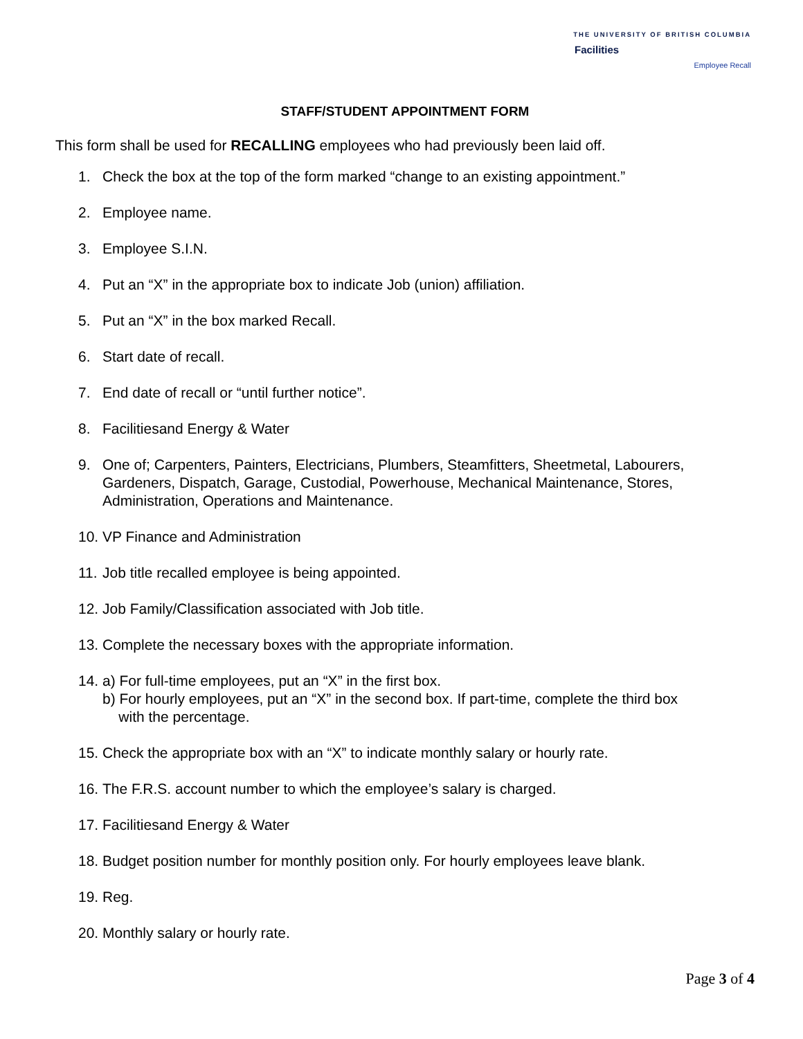THE UNIVERSITY OF BRITISH COLUMBIA
Facilities
Employee Recall
STAFF/STUDENT APPOINTMENT FORM
This form shall be used for RECALLING employees who had previously been laid off.
1. Check the box at the top of the form marked “change to an existing appointment.”
2. Employee name.
3. Employee S.I.N.
4. Put an “X” in the appropriate box to indicate Job (union) affiliation.
5. Put an “X” in the box marked Recall.
6. Start date of recall.
7. End date of recall or “until further notice”.
8. Facilitiesand Energy & Water
9. One of; Carpenters, Painters, Electricians, Plumbers, Steamfitters, Sheetmetal, Labourers, Gardeners, Dispatch, Garage, Custodial, Powerhouse, Mechanical Maintenance, Stores, Administration, Operations and Maintenance.
10. VP Finance and Administration
11. Job title recalled employee is being appointed.
12. Job Family/Classification associated with Job title.
13. Complete the necessary boxes with the appropriate information.
14. a) For full-time employees, put an “X” in the first box.
b) For hourly employees, put an “X” in the second box. If part-time, complete the third box
with the percentage.
15. Check the appropriate box with an “X” to indicate monthly salary or hourly rate.
16. The F.R.S. account number to which the employee’s salary is charged.
17. Facilitiesand Energy & Water
18. Budget position number for monthly position only. For hourly employees leave blank.
19. Reg.
20. Monthly salary or hourly rate.
Page 3 of 4